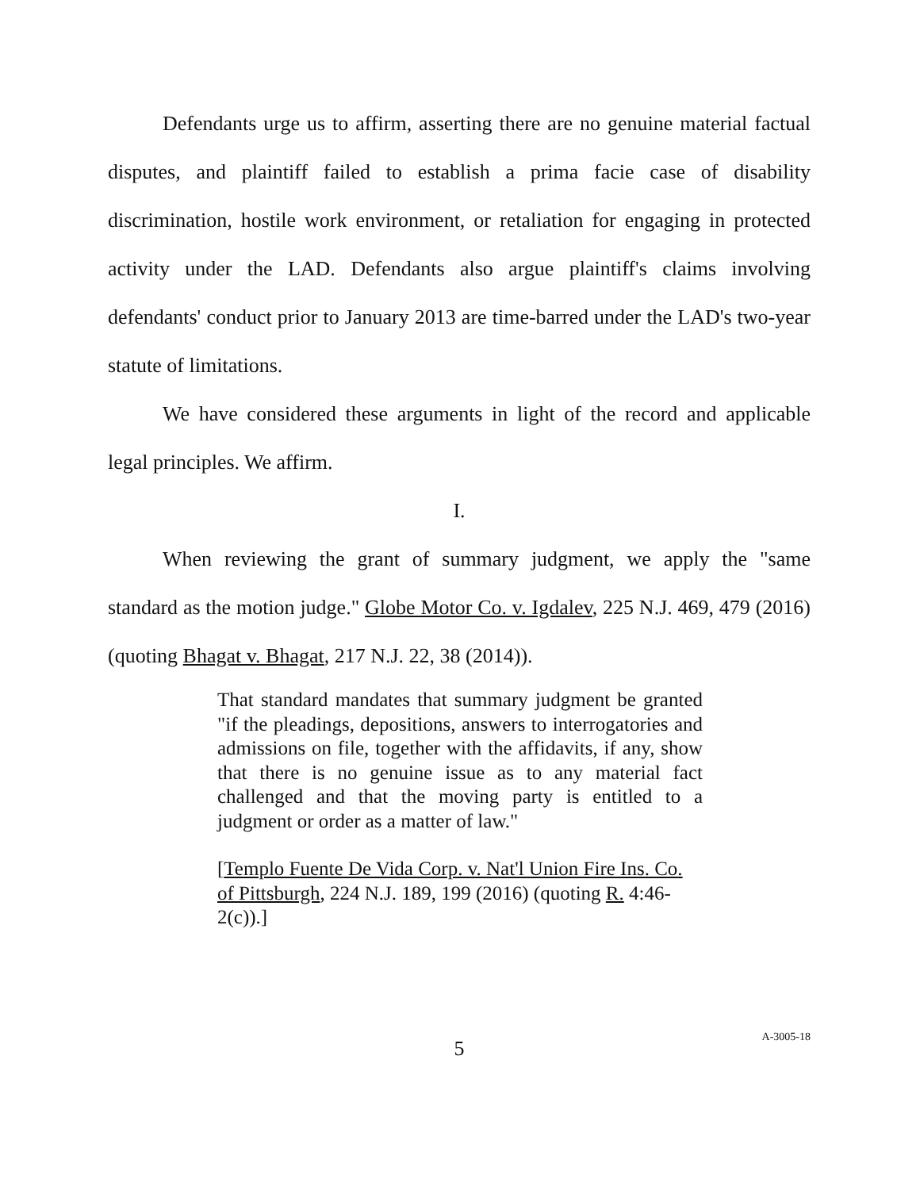Defendants urge us to affirm, asserting there are no genuine material factual disputes, and plaintiff failed to establish a prima facie case of disability discrimination, hostile work environment, or retaliation for engaging in protected activity under the LAD. Defendants also argue plaintiff's claims involving defendants' conduct prior to January 2013 are time-barred under the LAD's two-year statute of limitations.
We have considered these arguments in light of the record and applicable legal principles. We affirm.
I.
When reviewing the grant of summary judgment, we apply the "same standard as the motion judge." Globe Motor Co. v. Igdalev, 225 N.J. 469, 479 (2016) (quoting Bhagat v. Bhagat, 217 N.J. 22, 38 (2014)).
That standard mandates that summary judgment be granted "if the pleadings, depositions, answers to interrogatories and admissions on file, together with the affidavits, if any, show that there is no genuine issue as to any material fact challenged and that the moving party is entitled to a judgment or order as a matter of law."
[Templo Fuente De Vida Corp. v. Nat'l Union Fire Ins. Co. of Pittsburgh, 224 N.J. 189, 199 (2016) (quoting R. 4:46-2(c)).]
5
A-3005-18